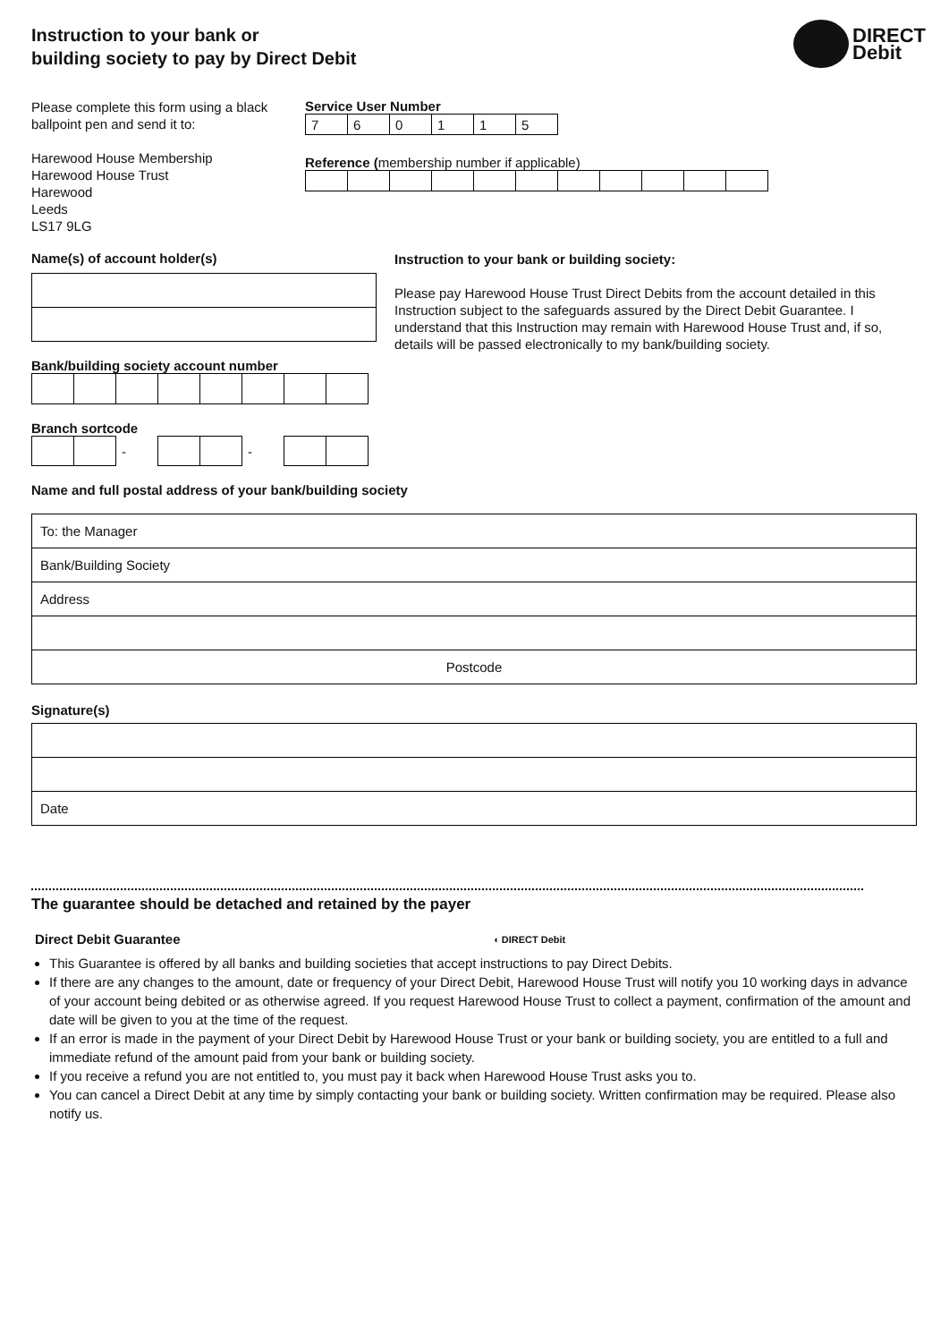Instruction to your bank or
building society to pay by Direct Debit
DIRECT
Debit
Please complete this form using a black ballpoint pen and send it to:
Harewood House Membership
Harewood House Trust
Harewood
Leeds
LS17 9LG
Service User Number
| 7 | 6 | 0 | 1 | 1 | 5 |
Reference (membership number if applicable)
Name(s) of account holder(s)
Bank/building society account number
Branch sortcode
| | | - | | | - | | |
Instruction to your bank or building society:
Please pay Harewood House Trust Direct Debits from the account detailed in this Instruction subject to the safeguards assured by the Direct Debit Guarantee. I understand that this Instruction may remain with Harewood House Trust and, if so, details will be passed electronically to my bank/building society.
Name and full postal address of your bank/building society
To: the Manager
Bank/Building Society
Address
Postcode
Signature(s)
Date
The guarantee should be detached and retained by the payer
Direct Debit Guarantee ◖ DIRECT Debit
This Guarantee is offered by all banks and building societies that accept instructions to pay Direct Debits.
If there are any changes to the amount, date or frequency of your Direct Debit, Harewood House Trust will notify you 10 working days in advance of your account being debited or as otherwise agreed. If you request Harewood House Trust to collect a payment, confirmation of the amount and date will be given to you at the time of the request.
If an error is made in the payment of your Direct Debit by Harewood House Trust or your bank or building society, you are entitled to a full and immediate refund of the amount paid from your bank or building society.
If you receive a refund you are not entitled to, you must pay it back when Harewood House Trust asks you to.
You can cancel a Direct Debit at any time by simply contacting your bank or building society. Written confirmation may be required. Please also notify us.